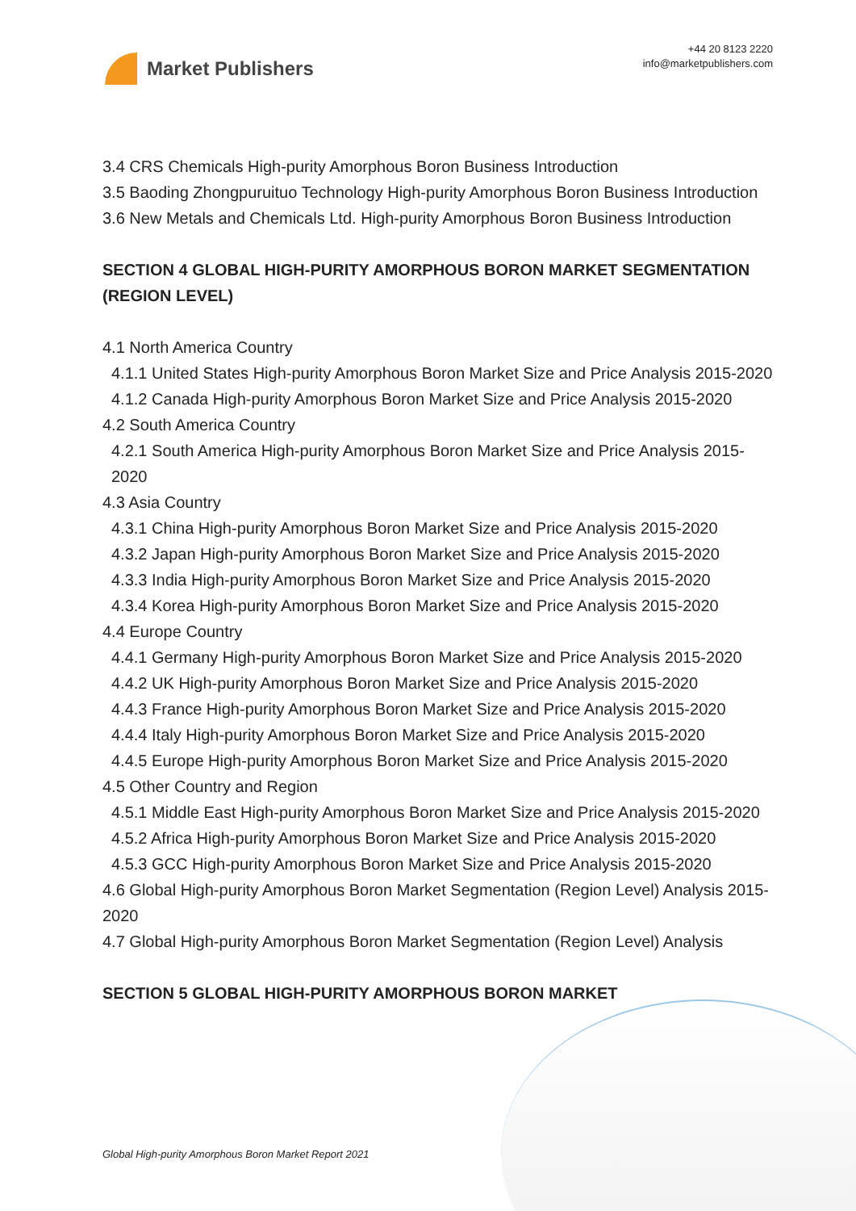Market Publishers
+44 20 8123 2220
info@marketpublishers.com
3.4 CRS Chemicals High-purity Amorphous Boron Business Introduction
3.5 Baoding Zhongpuruituo Technology High-purity Amorphous Boron Business Introduction
3.6 New Metals and Chemicals Ltd. High-purity Amorphous Boron Business Introduction
SECTION 4 GLOBAL HIGH-PURITY AMORPHOUS BORON MARKET SEGMENTATION (REGION LEVEL)
4.1 North America Country
4.1.1 United States High-purity Amorphous Boron Market Size and Price Analysis 2015-2020
4.1.2 Canada High-purity Amorphous Boron Market Size and Price Analysis 2015-2020
4.2 South America Country
4.2.1 South America High-purity Amorphous Boron Market Size and Price Analysis 2015-2020
4.3 Asia Country
4.3.1 China High-purity Amorphous Boron Market Size and Price Analysis 2015-2020
4.3.2 Japan High-purity Amorphous Boron Market Size and Price Analysis 2015-2020
4.3.3 India High-purity Amorphous Boron Market Size and Price Analysis 2015-2020
4.3.4 Korea High-purity Amorphous Boron Market Size and Price Analysis 2015-2020
4.4 Europe Country
4.4.1 Germany High-purity Amorphous Boron Market Size and Price Analysis 2015-2020
4.4.2 UK High-purity Amorphous Boron Market Size and Price Analysis 2015-2020
4.4.3 France High-purity Amorphous Boron Market Size and Price Analysis 2015-2020
4.4.4 Italy High-purity Amorphous Boron Market Size and Price Analysis 2015-2020
4.4.5 Europe High-purity Amorphous Boron Market Size and Price Analysis 2015-2020
4.5 Other Country and Region
4.5.1 Middle East High-purity Amorphous Boron Market Size and Price Analysis 2015-2020
4.5.2 Africa High-purity Amorphous Boron Market Size and Price Analysis 2015-2020
4.5.3 GCC High-purity Amorphous Boron Market Size and Price Analysis 2015-2020
4.6 Global High-purity Amorphous Boron Market Segmentation (Region Level) Analysis 2015-2020
4.7 Global High-purity Amorphous Boron Market Segmentation (Region Level) Analysis
SECTION 5 GLOBAL HIGH-PURITY AMORPHOUS BORON MARKET
Global High-purity Amorphous Boron Market Report 2021